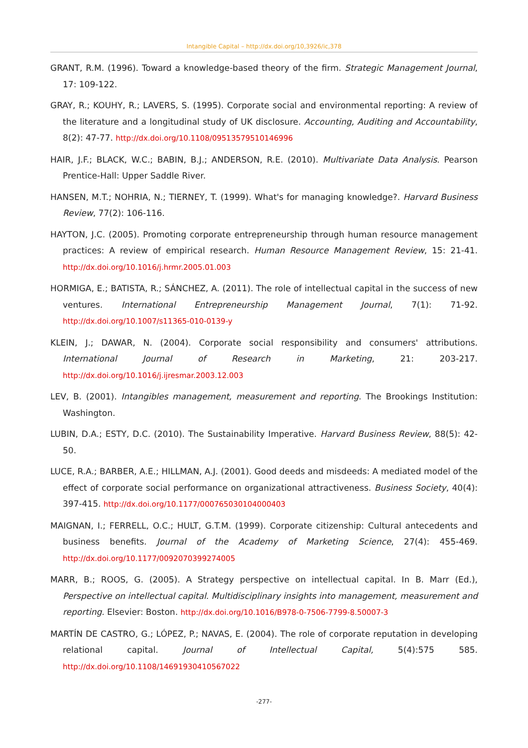Intangible Capital – http://dx.doi.org/10,3926/ic,378
GRANT, R.M. (1996). Toward a knowledge-based theory of the firm. Strategic Management Journal, 17: 109-122.
GRAY, R.; KOUHY, R.; LAVERS, S. (1995). Corporate social and environmental reporting: A review of the literature and a longitudinal study of UK disclosure. Accounting, Auditing and Accountability, 8(2): 47-77. http://dx.doi.org/10.1108/09513579510146996
HAIR, J.F.; BLACK, W.C.; BABIN, B.J.; ANDERSON, R.E. (2010). Multivariate Data Analysis. Pearson Prentice-Hall: Upper Saddle River.
HANSEN, M.T.; NOHRIA, N.; TIERNEY, T. (1999). What's for managing knowledge?. Harvard Business Review, 77(2): 106-116.
HAYTON, J.C. (2005). Promoting corporate entrepreneurship through human resource management practices: A review of empirical research. Human Resource Management Review, 15: 21-41. http://dx.doi.org/10.1016/j.hrmr.2005.01.003
HORMIGA, E.; BATISTA, R.; SÁNCHEZ, A. (2011). The role of intellectual capital in the success of new ventures. International Entrepreneurship Management Journal, 7(1): 71-92. http://dx.doi.org/10.1007/s11365-010-0139-y
KLEIN, J.; DAWAR, N. (2004). Corporate social responsibility and consumers' attributions. International Journal of Research in Marketing, 21: 203-217. http://dx.doi.org/10.1016/j.ijresmar.2003.12.003
LEV, B. (2001). Intangibles management, measurement and reporting. The Brookings Institution: Washington.
LUBIN, D.A.; ESTY, D.C. (2010). The Sustainability Imperative. Harvard Business Review, 88(5): 42-50.
LUCE, R.A.; BARBER, A.E.; HILLMAN, A.J. (2001). Good deeds and misdeeds: A mediated model of the effect of corporate social performance on organizational attractiveness. Business Society, 40(4): 397-415. http://dx.doi.org/10.1177/000765030104000403
MAIGNAN, I.; FERRELL, O.C.; HULT, G.T.M. (1999). Corporate citizenship: Cultural antecedents and business benefits. Journal of the Academy of Marketing Science, 27(4): 455-469. http://dx.doi.org/10.1177/0092070399274005
MARR, B.; ROOS, G. (2005). A Strategy perspective on intellectual capital. In B. Marr (Ed.), Perspective on intellectual capital. Multidisciplinary insights into management, measurement and reporting. Elsevier: Boston. http://dx.doi.org/10.1016/B978-0-7506-7799-8.50007-3
MARTÍN DE CASTRO, G.; LÓPEZ, P.; NAVAS, E. (2004). The role of corporate reputation in developing relational capital. Journal of Intellectual Capital, 5(4):575 585. http://dx.doi.org/10.1108/14691930410567022
-277-